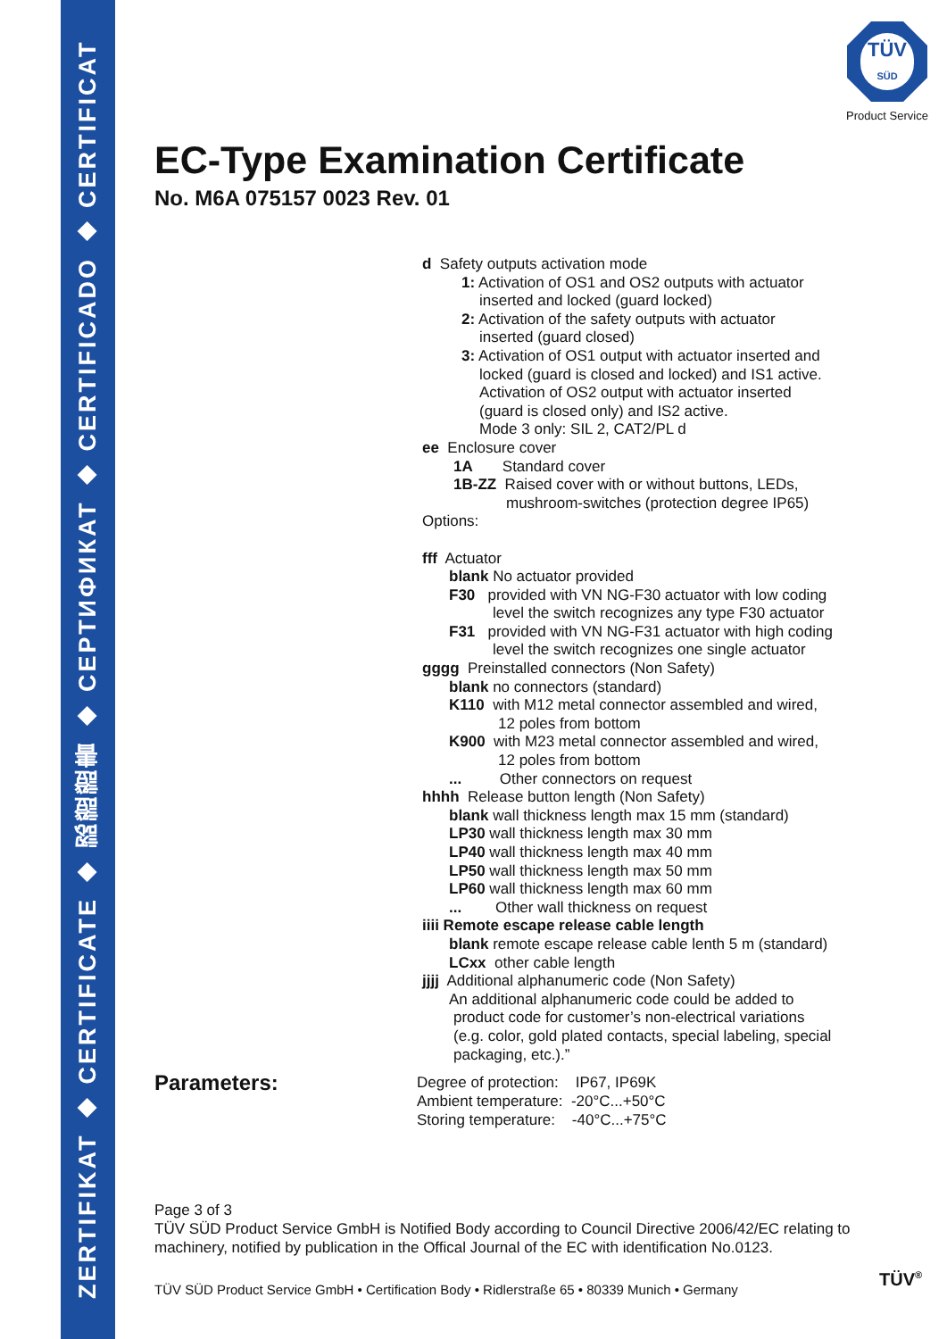ZERTIFIKAT ◆ CERTIFICATE ◆ 認證證書 ◆ СЕРТИФИКАТ ◆ CERTIFICADO ◆ CERTIFICAT
TÜV
SÜD
Product Service
EC-Type Examination Certificate
No. M6A 075157 0023 Rev. 01
d Safety outputs activation mode
1: Activation of OS1 and OS2 outputs with actuator
inserted and locked (guard locked)
2: Activation of the safety outputs with actuator
inserted (guard closed)
3: Activation of OS1 output with actuator inserted and
locked (guard is closed and locked) and IS1 active.
Activation of OS2 output with actuator inserted
(guard is closed only) and IS2 active.
Mode 3 only: SIL 2, CAT2/PL d
ee Enclosure cover
1A Standard cover
1B-ZZ Raised cover with or without buttons, LEDs,
mushroom-switches (protection degree IP65)
Options:
fff Actuator
blank No actuator provided
F30 provided with VN NG-F30 actuator with low coding
level the switch recognizes any type F30 actuator
F31 provided with VN NG-F31 actuator with high coding
level the switch recognizes one single actuator
gggg Preinstalled connectors (Non Safety)
blank no connectors (standard)
K110 with M12 metal connector assembled and wired,
12 poles from bottom
K900 with M23 metal connector assembled and wired,
12 poles from bottom
... Other connectors on request
hhhh Release button length (Non Safety)
blank wall thickness length max 15 mm (standard)
LP30 wall thickness length max 30 mm
LP40 wall thickness length max 40 mm
LP50 wall thickness length max 50 mm
LP60 wall thickness length max 60 mm
... Other wall thickness on request
iiii Remote escape release cable length
blank remote escape release cable lenth 5 m (standard)
LCxx other cable length
jjjj Additional alphanumeric code (Non Safety)
An additional alphanumeric code could be added to
product code for customer’s non-electrical variations
(e.g. color, gold plated contacts, special labeling, special
packaging, etc.).”
Parameters:
Degree of protection: IP67, IP69K
Ambient temperature: -20°C...+50°C
Storing temperature: -40°C...+75°C
Page 3 of 3
TÜV SÜD Product Service GmbH is Notified Body according to Council Directive 2006/42/EC relating to machinery, notified by publication in the Offical Journal of the EC with identification No.0123.
TÜV SÜD Product Service GmbH • Certification Body • Ridlerstraße 65 • 80339 Munich • Germany
TÜV<sup>®</sup>